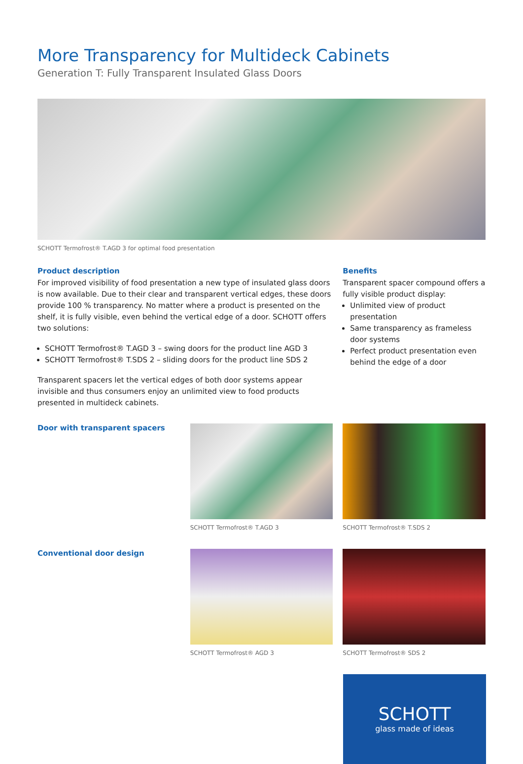More Transparency for Multideck Cabinets
Generation T: Fully Transparent Insulated Glass Doors
SCHOTT Termofrost® T.AGD 3 for optimal food presentation
Product description
For improved visibility of food presentation a new type of insulated glass doors is now available. Due to their clear and transparent vertical edges, these doors provide 100 % transparency. No matter where a product is presented on the shelf, it is fully visible, even behind the vertical edge of a door. SCHOTT offers two solutions:
SCHOTT Termofrost® T.AGD 3 – swing doors for the product line AGD 3
SCHOTT Termofrost® T.SDS 2 – sliding doors for the product line SDS 2
Transparent spacers let the vertical edges of both door systems appear invisible and thus consumers enjoy an unlimited view to food products presented in multideck cabinets.
Benefits
Transparent spacer compound offers a fully visible product display:
Unlimited view of product presentation
Same transparency as frameless door systems
Perfect product presentation even behind the edge of a door
Door with transparent spacers
SCHOTT Termofrost® T.AGD 3 SCHOTT Termofrost® T.SDS 2
Conventional door design
SCHOTT Termofrost® AGD 3 SCHOTT Termofrost® SDS 2
SCHOTT
glass made of ideas